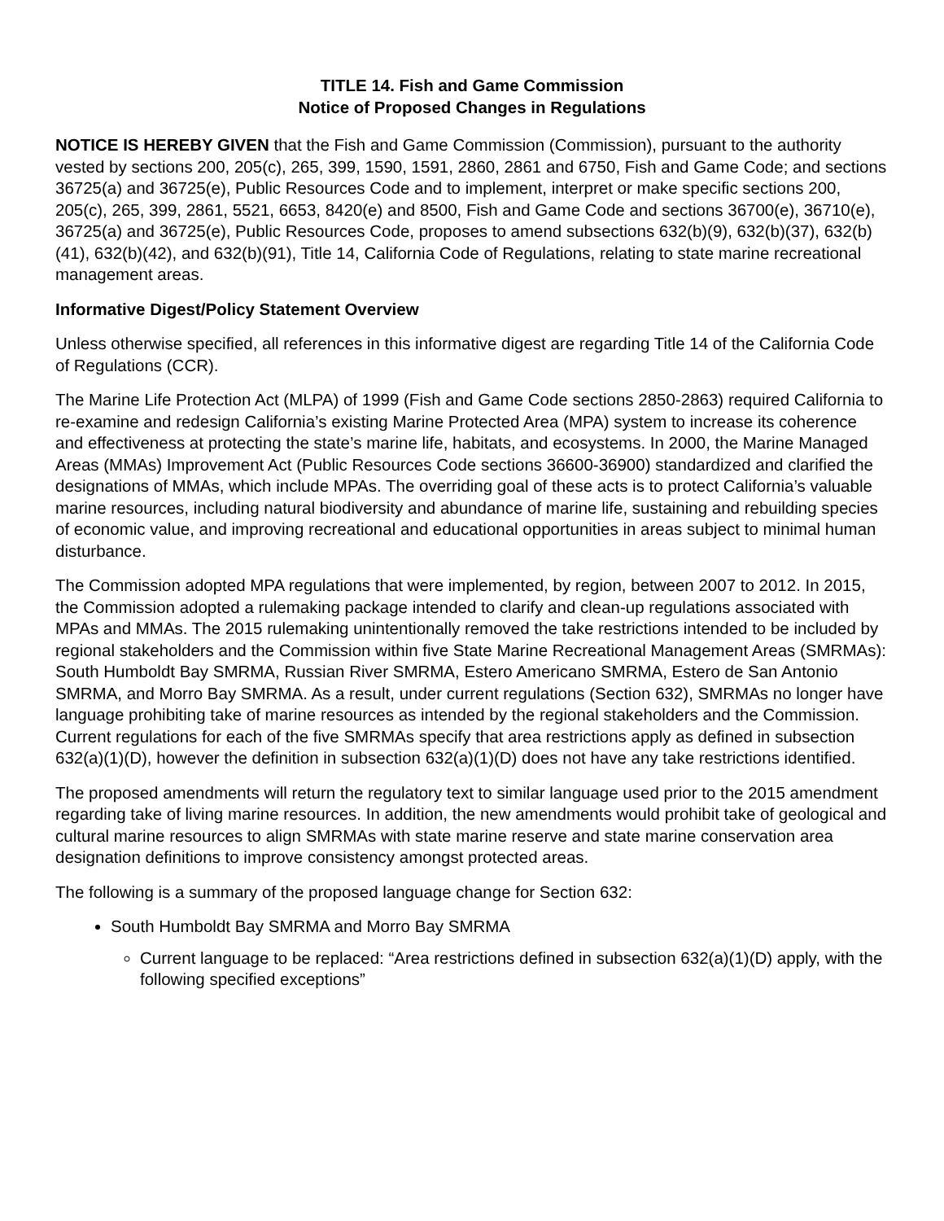TITLE 14. Fish and Game Commission
Notice of Proposed Changes in Regulations
NOTICE IS HEREBY GIVEN that the Fish and Game Commission (Commission), pursuant to the authority vested by sections 200, 205(c), 265, 399, 1590, 1591, 2860, 2861 and 6750, Fish and Game Code; and sections 36725(a) and 36725(e), Public Resources Code and to implement, interpret or make specific sections 200, 205(c), 265, 399, 2861, 5521, 6653, 8420(e) and 8500, Fish and Game Code and sections 36700(e), 36710(e), 36725(a) and 36725(e), Public Resources Code, proposes to amend subsections 632(b)(9), 632(b)(37), 632(b)(41), 632(b)(42), and 632(b)(91), Title 14, California Code of Regulations, relating to state marine recreational management areas.
Informative Digest/Policy Statement Overview
Unless otherwise specified, all references in this informative digest are regarding Title 14 of the California Code of Regulations (CCR).
The Marine Life Protection Act (MLPA) of 1999 (Fish and Game Code sections 2850-2863) required California to re-examine and redesign California’s existing Marine Protected Area (MPA) system to increase its coherence and effectiveness at protecting the state’s marine life, habitats, and ecosystems. In 2000, the Marine Managed Areas (MMAs) Improvement Act (Public Resources Code sections 36600-36900) standardized and clarified the designations of MMAs, which include MPAs. The overriding goal of these acts is to protect California’s valuable marine resources, including natural biodiversity and abundance of marine life, sustaining and rebuilding species of economic value, and improving recreational and educational opportunities in areas subject to minimal human disturbance.
The Commission adopted MPA regulations that were implemented, by region, between 2007 to 2012. In 2015, the Commission adopted a rulemaking package intended to clarify and clean-up regulations associated with MPAs and MMAs. The 2015 rulemaking unintentionally removed the take restrictions intended to be included by regional stakeholders and the Commission within five State Marine Recreational Management Areas (SMRMAs): South Humboldt Bay SMRMA, Russian River SMRMA, Estero Americano SMRMA, Estero de San Antonio SMRMA, and Morro Bay SMRMA. As a result, under current regulations (Section 632), SMRMAs no longer have language prohibiting take of marine resources as intended by the regional stakeholders and the Commission. Current regulations for each of the five SMRMAs specify that area restrictions apply as defined in subsection 632(a)(1)(D), however the definition in subsection 632(a)(1)(D) does not have any take restrictions identified.
The proposed amendments will return the regulatory text to similar language used prior to the 2015 amendment regarding take of living marine resources. In addition, the new amendments would prohibit take of geological and cultural marine resources to align SMRMAs with state marine reserve and state marine conservation area designation definitions to improve consistency amongst protected areas.
The following is a summary of the proposed language change for Section 632:
South Humboldt Bay SMRMA and Morro Bay SMRMA
Current language to be replaced: “Area restrictions defined in subsection 632(a)(1)(D) apply, with the following specified exceptions”